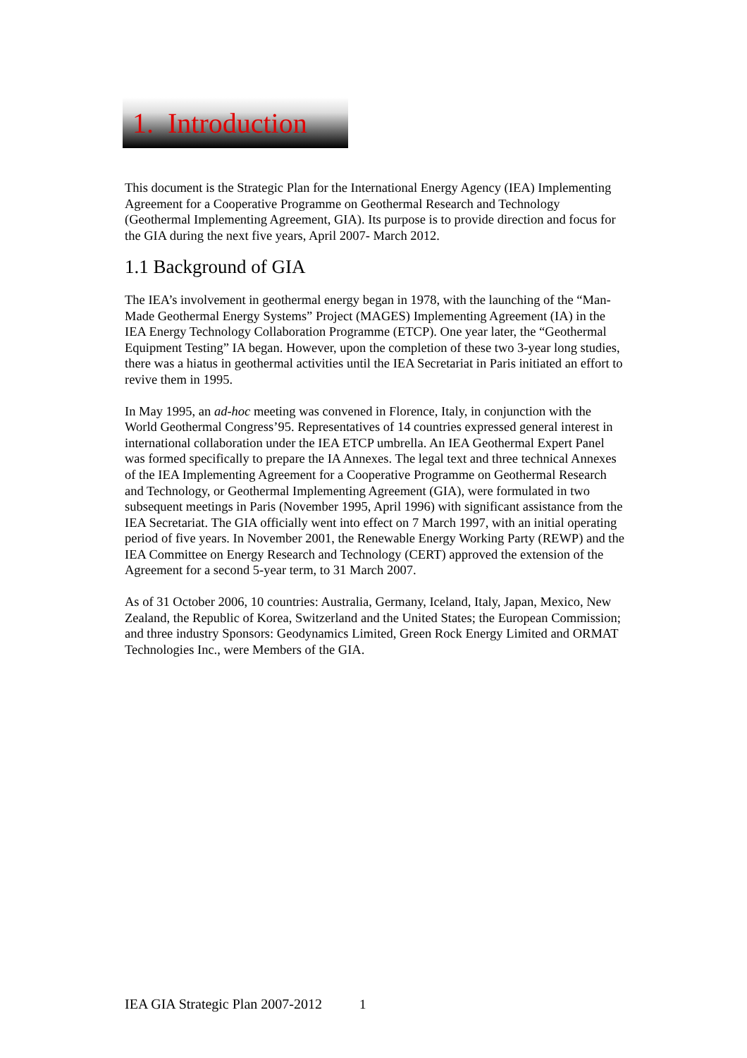1. Introduction
This document is the Strategic Plan for the International Energy Agency (IEA) Implementing Agreement for a Cooperative Programme on Geothermal Research and Technology (Geothermal Implementing Agreement, GIA). Its purpose is to provide direction and focus for the GIA during the next five years, April 2007- March 2012.
1.1 Background of GIA
The IEA’s involvement in geothermal energy began in 1978, with the launching of the “Man-Made Geothermal Energy Systems” Project (MAGES) Implementing Agreement (IA) in the IEA Energy Technology Collaboration Programme (ETCP). One year later, the “Geothermal Equipment Testing” IA began. However, upon the completion of these two 3-year long studies, there was a hiatus in geothermal activities until the IEA Secretariat in Paris initiated an effort to revive them in 1995.
In May 1995, an ad-hoc meeting was convened in Florence, Italy, in conjunction with the World Geothermal Congress’95. Representatives of 14 countries expressed general interest in international collaboration under the IEA ETCP umbrella. An IEA Geothermal Expert Panel was formed specifically to prepare the IA Annexes. The legal text and three technical Annexes of the IEA Implementing Agreement for a Cooperative Programme on Geothermal Research and Technology, or Geothermal Implementing Agreement (GIA), were formulated in two subsequent meetings in Paris (November 1995, April 1996) with significant assistance from the IEA Secretariat. The GIA officially went into effect on 7 March 1997, with an initial operating period of five years. In November 2001, the Renewable Energy Working Party (REWP) and the IEA Committee on Energy Research and Technology (CERT) approved the extension of the Agreement for a second 5-year term, to 31 March 2007.
As of 31 October 2006, 10 countries: Australia, Germany, Iceland, Italy, Japan, Mexico, New Zealand, the Republic of Korea, Switzerland and the United States; the European Commission; and three industry Sponsors: Geodynamics Limited, Green Rock Energy Limited and ORMAT Technologies Inc., were Members of the GIA.
IEA GIA Strategic Plan 2007-2012 1